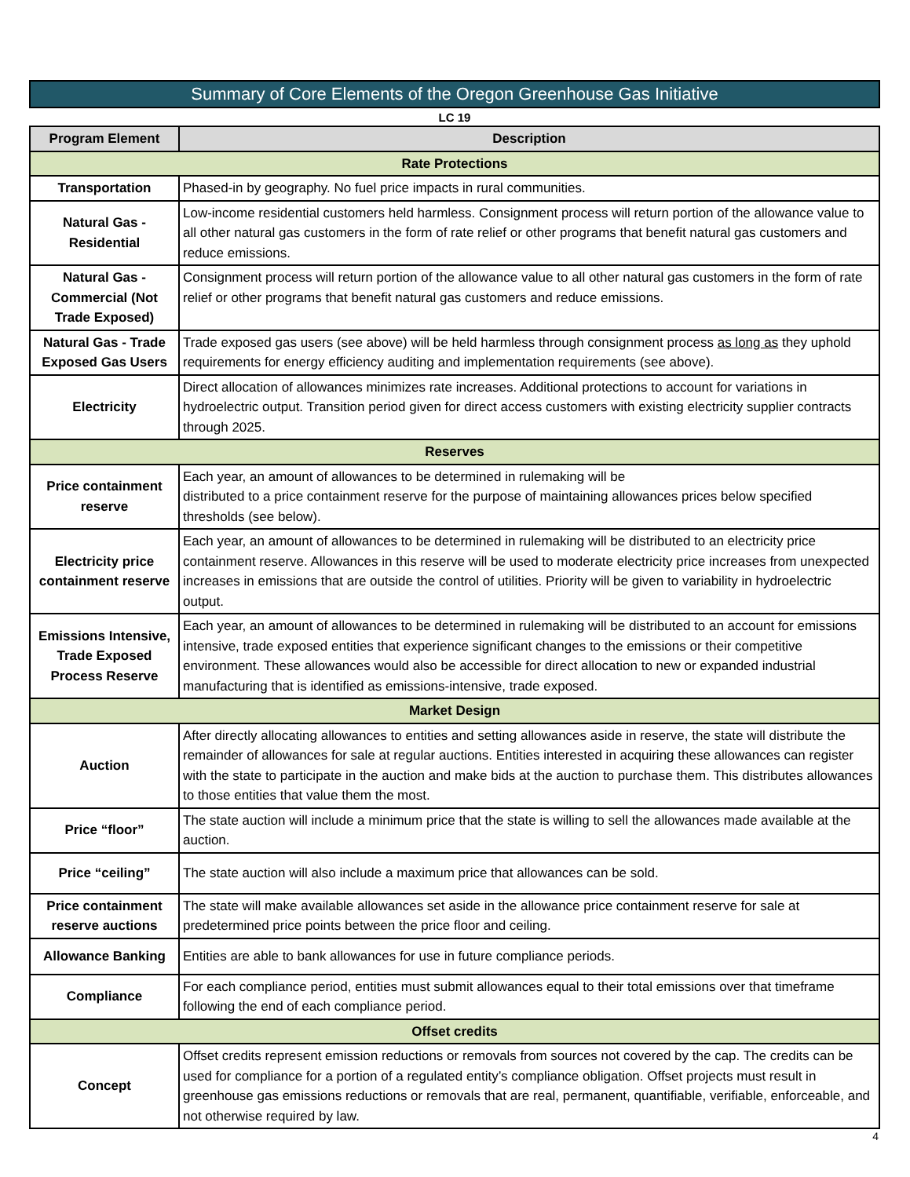Summary of Core Elements of the Oregon Greenhouse Gas Initiative
LC 19
| Program Element | Description |
| --- | --- |
| Rate Protections | |
| Transportation | Phased-in by geography. No fuel price impacts in rural communities. |
| Natural Gas - Residential | Low-income residential customers held harmless. Consignment process will return portion of the allowance value to all other natural gas customers in the form of rate relief or other programs that benefit natural gas customers and reduce emissions. |
| Natural Gas - Commercial (Not Trade Exposed) | Consignment process will return portion of the allowance value to all other natural gas customers in the form of rate relief or other programs that benefit natural gas customers and reduce emissions. |
| Natural Gas - Trade Exposed Gas Users | Trade exposed gas users (see above) will be held harmless through consignment process as long as they uphold requirements for energy efficiency auditing and implementation requirements (see above). |
| Electricity | Direct allocation of allowances minimizes rate increases. Additional protections to account for variations in hydroelectric output. Transition period given for direct access customers with existing electricity supplier contracts through 2025. |
| Reserves | |
| Price containment reserve | Each year, an amount of allowances to be determined in rulemaking will be distributed to a price containment reserve for the purpose of maintaining allowances prices below specified thresholds (see below). |
| Electricity price containment reserve | Each year, an amount of allowances to be determined in rulemaking will be distributed to an electricity price containment reserve. Allowances in this reserve will be used to moderate electricity price increases from unexpected increases in emissions that are outside the control of utilities. Priority will be given to variability in hydroelectric output. |
| Emissions Intensive, Trade Exposed Process Reserve | Each year, an amount of allowances to be determined in rulemaking will be distributed to an account for emissions intensive, trade exposed entities that experience significant changes to the emissions or their competitive environment. These allowances would also be accessible for direct allocation to new or expanded industrial manufacturing that is identified as emissions-intensive, trade exposed. |
| Market Design | |
| Auction | After directly allocating allowances to entities and setting allowances aside in reserve, the state will distribute the remainder of allowances for sale at regular auctions. Entities interested in acquiring these allowances can register with the state to participate in the auction and make bids at the auction to purchase them. This distributes allowances to those entities that value them the most. |
| Price “floor” | The state auction will include a minimum price that the state is willing to sell the allowances made available at the auction. |
| Price “ceiling” | The state auction will also include a maximum price that allowances can be sold. |
| Price containment reserve auctions | The state will make available allowances set aside in the allowance price containment reserve for sale at predetermined price points between the price floor and ceiling. |
| Allowance Banking | Entities are able to bank allowances for use in future compliance periods. |
| Compliance | For each compliance period, entities must submit allowances equal to their total emissions over that timeframe following the end of each compliance period. |
| Offset credits | |
| Concept | Offset credits represent emission reductions or removals from sources not covered by the cap. The credits can be used for compliance for a portion of a regulated entity’s compliance obligation. Offset projects must result in greenhouse gas emissions reductions or removals that are real, permanent, quantifiable, verifiable, enforceable, and not otherwise required by law. |
4